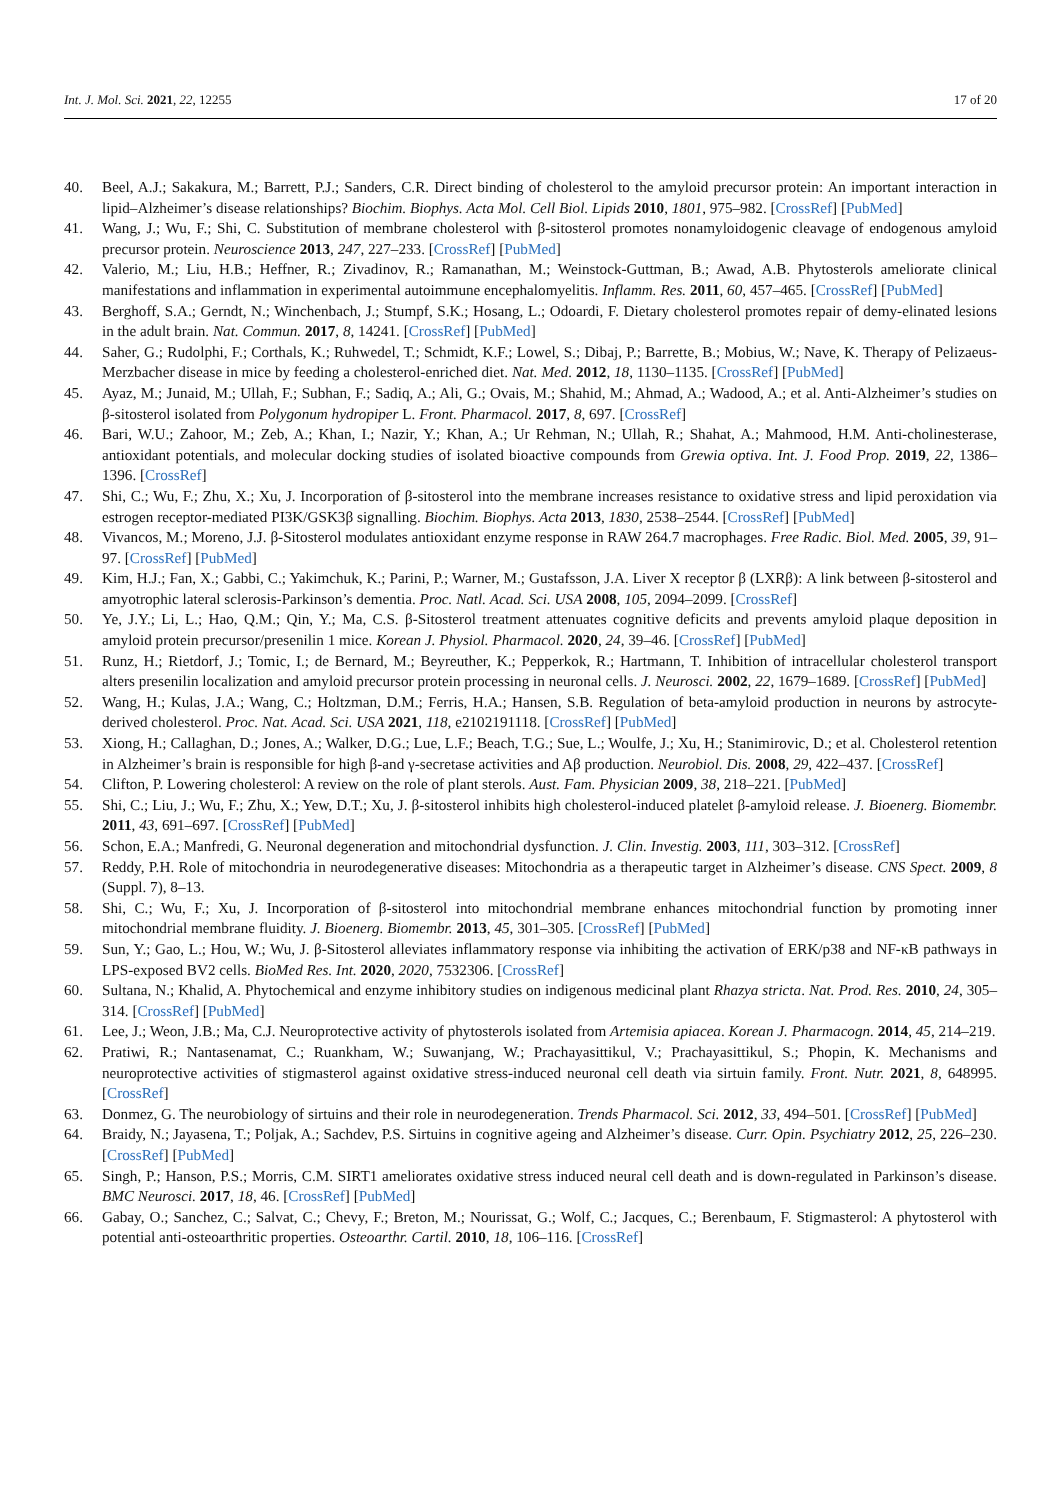Int. J. Mol. Sci. 2021, 22, 12255 17 of 20
40. Beel, A.J.; Sakakura, M.; Barrett, P.J.; Sanders, C.R. Direct binding of cholesterol to the amyloid precursor protein: An important interaction in lipid–Alzheimer’s disease relationships? Biochim. Biophys. Acta Mol. Cell Biol. Lipids 2010, 1801, 975–982. [CrossRef] [PubMed]
41. Wang, J.; Wu, F.; Shi, C. Substitution of membrane cholesterol with β-sitosterol promotes nonamyloidogenic cleavage of endogenous amyloid precursor protein. Neuroscience 2013, 247, 227–233. [CrossRef] [PubMed]
42. Valerio, M.; Liu, H.B.; Heffner, R.; Zivadinov, R.; Ramanathan, M.; Weinstock-Guttman, B.; Awad, A.B. Phytosterols ameliorate clinical manifestations and inflammation in experimental autoimmune encephalomyelitis. Inflamm. Res. 2011, 60, 457–465. [CrossRef] [PubMed]
43. Berghoff, S.A.; Gerndt, N.; Winchenbach, J.; Stumpf, S.K.; Hosang, L.; Odoardi, F. Dietary cholesterol promotes repair of demy-elinated lesions in the adult brain. Nat. Commun. 2017, 8, 14241. [CrossRef] [PubMed]
44. Saher, G.; Rudolphi, F.; Corthals, K.; Ruhwedel, T.; Schmidt, K.F.; Lowel, S.; Dibaj, P.; Barrette, B.; Mobius, W.; Nave, K. Therapy of Pelizaeus-Merzbacher disease in mice by feeding a cholesterol-enriched diet. Nat. Med. 2012, 18, 1130–1135. [CrossRef] [PubMed]
45. Ayaz, M.; Junaid, M.; Ullah, F.; Subhan, F.; Sadiq, A.; Ali, G.; Ovais, M.; Shahid, M.; Ahmad, A.; Wadood, A.; et al. Anti-Alzheimer’s studies on β-sitosterol isolated from Polygonum hydropiper L. Front. Pharmacol. 2017, 8, 697. [CrossRef]
46. Bari, W.U.; Zahoor, M.; Zeb, A.; Khan, I.; Nazir, Y.; Khan, A.; Ur Rehman, N.; Ullah, R.; Shahat, A.; Mahmood, H.M. Anti-cholinesterase, antioxidant potentials, and molecular docking studies of isolated bioactive compounds from Grewia optiva. Int. J. Food Prop. 2019, 22, 1386–1396. [CrossRef]
47. Shi, C.; Wu, F.; Zhu, X.; Xu, J. Incorporation of β-sitosterol into the membrane increases resistance to oxidative stress and lipid peroxidation via estrogen receptor-mediated PI3K/GSK3β signalling. Biochim. Biophys. Acta 2013, 1830, 2538–2544. [CrossRef] [PubMed]
48. Vivancos, M.; Moreno, J.J. β-Sitosterol modulates antioxidant enzyme response in RAW 264.7 macrophages. Free Radic. Biol. Med. 2005, 39, 91–97. [CrossRef] [PubMed]
49. Kim, H.J.; Fan, X.; Gabbi, C.; Yakimchuk, K.; Parini, P.; Warner, M.; Gustafsson, J.A. Liver X receptor β (LXRβ): A link between β-sitosterol and amyotrophic lateral sclerosis-Parkinson’s dementia. Proc. Natl. Acad. Sci. USA 2008, 105, 2094–2099. [CrossRef]
50. Ye, J.Y.; Li, L.; Hao, Q.M.; Qin, Y.; Ma, C.S. β-Sitosterol treatment attenuates cognitive deficits and prevents amyloid plaque deposition in amyloid protein precursor/presenilin 1 mice. Korean J. Physiol. Pharmacol. 2020, 24, 39–46. [CrossRef] [PubMed]
51. Runz, H.; Rietdorf, J.; Tomic, I.; de Bernard, M.; Beyreuther, K.; Pepperkok, R.; Hartmann, T. Inhibition of intracellular cholesterol transport alters presenilin localization and amyloid precursor protein processing in neuronal cells. J. Neurosci. 2002, 22, 1679–1689. [CrossRef] [PubMed]
52. Wang, H.; Kulas, J.A.; Wang, C.; Holtzman, D.M.; Ferris, H.A.; Hansen, S.B. Regulation of beta-amyloid production in neurons by astrocyte-derived cholesterol. Proc. Nat. Acad. Sci. USA 2021, 118, e2102191118. [CrossRef] [PubMed]
53. Xiong, H.; Callaghan, D.; Jones, A.; Walker, D.G.; Lue, L.F.; Beach, T.G.; Sue, L.; Woulfe, J.; Xu, H.; Stanimirovic, D.; et al. Cholesterol retention in Alzheimer’s brain is responsible for high β-and γ-secretase activities and Aβ production. Neurobiol. Dis. 2008, 29, 422–437. [CrossRef]
54. Clifton, P. Lowering cholesterol: A review on the role of plant sterols. Aust. Fam. Physician 2009, 38, 218–221. [PubMed]
55. Shi, C.; Liu, J.; Wu, F.; Zhu, X.; Yew, D.T.; Xu, J. β-sitosterol inhibits high cholesterol-induced platelet β-amyloid release. J. Bioenerg. Biomembr. 2011, 43, 691–697. [CrossRef] [PubMed]
56. Schon, E.A.; Manfredi, G. Neuronal degeneration and mitochondrial dysfunction. J. Clin. Investig. 2003, 111, 303–312. [CrossRef]
57. Reddy, P.H. Role of mitochondria in neurodegenerative diseases: Mitochondria as a therapeutic target in Alzheimer’s disease. CNS Spect. 2009, 8 (Suppl. 7), 8–13.
58. Shi, C.; Wu, F.; Xu, J. Incorporation of β-sitosterol into mitochondrial membrane enhances mitochondrial function by promoting inner mitochondrial membrane fluidity. J. Bioenerg. Biomembr. 2013, 45, 301–305. [CrossRef] [PubMed]
59. Sun, Y.; Gao, L.; Hou, W.; Wu, J. β-Sitosterol alleviates inflammatory response via inhibiting the activation of ERK/p38 and NF-κB pathways in LPS-exposed BV2 cells. BioMed Res. Int. 2020, 2020, 7532306. [CrossRef]
60. Sultana, N.; Khalid, A. Phytochemical and enzyme inhibitory studies on indigenous medicinal plant Rhazya stricta. Nat. Prod. Res. 2010, 24, 305–314. [CrossRef] [PubMed]
61. Lee, J.; Weon, J.B.; Ma, C.J. Neuroprotective activity of phytosterols isolated from Artemisia apiacea. Korean J. Pharmacogn. 2014, 45, 214–219.
62. Pratiwi, R.; Nantasenamat, C.; Ruankham, W.; Suwanjang, W.; Prachayasittikul, V.; Prachayasittikul, S.; Phopin, K. Mechanisms and neuroprotective activities of stigmasterol against oxidative stress-induced neuronal cell death via sirtuin family. Front. Nutr. 2021, 8, 648995. [CrossRef]
63. Donmez, G. The neurobiology of sirtuins and their role in neurodegeneration. Trends Pharmacol. Sci. 2012, 33, 494–501. [CrossRef] [PubMed]
64. Braidy, N.; Jayasena, T.; Poljak, A.; Sachdev, P.S. Sirtuins in cognitive ageing and Alzheimer’s disease. Curr. Opin. Psychiatry 2012, 25, 226–230. [CrossRef] [PubMed]
65. Singh, P.; Hanson, P.S.; Morris, C.M. SIRT1 ameliorates oxidative stress induced neural cell death and is down-regulated in Parkinson’s disease. BMC Neurosci. 2017, 18, 46. [CrossRef] [PubMed]
66. Gabay, O.; Sanchez, C.; Salvat, C.; Chevy, F.; Breton, M.; Nourissat, G.; Wolf, C.; Jacques, C.; Berenbaum, F. Stigmasterol: A phytosterol with potential anti-osteoarthritic properties. Osteoarthr. Cartil. 2010, 18, 106–116. [CrossRef]